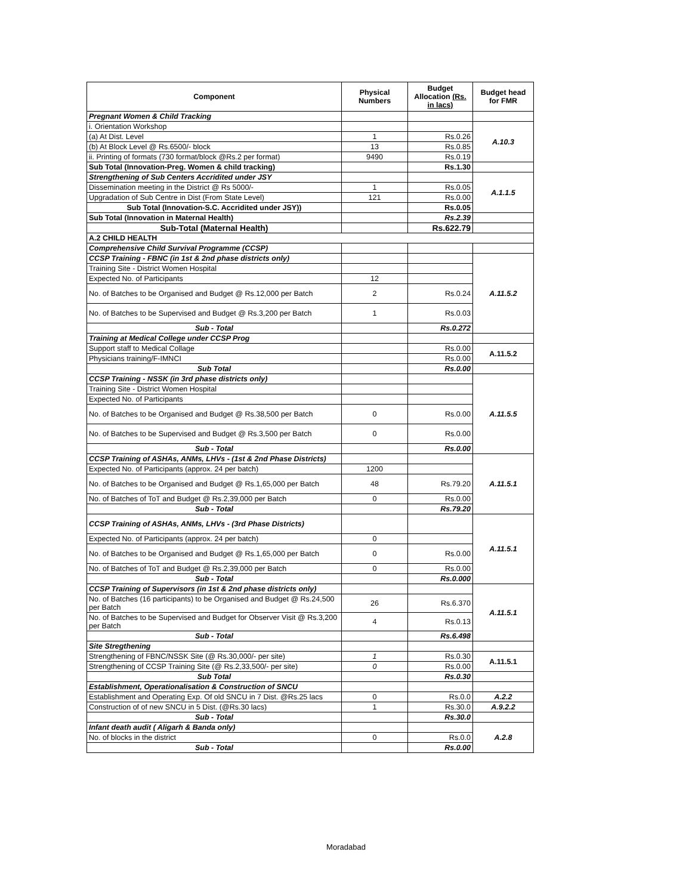| Component | Physical Numbers | Budget Allocation (Rs. in lacs) | Budget head for FMR |
| --- | --- | --- | --- |
| Pregnant Women & Child Tracking | | | |
| i. Orientation Workshop | | | A.10.3 |
| (a) At Dist. Level | 1 | Rs.0.26 | |
| (b) At Block Level @ Rs.6500/- block | 13 | Rs.0.85 | |
| ii. Printing of formats (730 format/block @Rs.2 per format) | 9490 | Rs.0.19 | |
| Sub Total (Innovation-Preg. Women & child tracking) | | Rs.1.30 | |
| Strengthening of Sub Centers Accridited under JSY | | | A.1.1.5 |
| Dissemination meeting in the District @ Rs 5000/- | 1 | Rs.0.05 | |
| Upgradation of Sub Centre in Dist (From State Level) | 121 | Rs.0.00 | |
| Sub Total (Innovation-S.C. Accridited under JSY)) | | Rs.0.05 | |
| Sub Total (Innovation in Maternal Health) | | Rs.2.39 | |
| Sub-Total (Maternal Health) | | Rs.622.79 | |
| A.2 CHILD HEALTH | | | |
| Comprehensive Child Survival Programme (CCSP) | | | |
| CCSP Training - FBNC (in 1st & 2nd phase districts only) | | | A.11.5.2 |
| Training Site - District Women Hospital | | | |
| Expected No. of Participants | 12 | | |
| No. of Batches to be Organised and Budget @ Rs.12,000 per Batch | 2 | Rs.0.24 | |
| No. of Batches to be Supervised and Budget @ Rs.3,200 per Batch | 1 | Rs.0.03 | |
| Sub - Total | | Rs.0.272 | |
| Training at Medical College under CCSP Prog | | | |
| Support staff to Medical Collage | | Rs.0.00 | A.11.5.2 |
| Physicians training/F-IMNCI | | Rs.0.00 | |
| Sub Total | | Rs.0.00 | |
| CCSP Training - NSSK (in 3rd phase districts only) | | | A.11.5.5 |
| Training Site - District Women Hospital | | | |
| Expected No. of Participants | | | |
| No. of Batches to be Organised and Budget @ Rs.38,500 per Batch | 0 | Rs.0.00 | |
| No. of Batches to be Supervised and Budget @ Rs.3,500 per Batch | 0 | Rs.0.00 | |
| Sub - Total | | Rs.0.00 | |
| CCSP Training of ASHAs, ANMs, LHVs - (1st & 2nd Phase Districts) | | | A.11.5.1 |
| Expected No. of Participants (approx. 24 per batch) | 1200 | | |
| No. of Batches to be Organised and Budget @ Rs.1,65,000 per Batch | 48 | Rs.79.20 | |
| No. of Batches of ToT and Budget @ Rs.2,39,000 per Batch | 0 | Rs.0.00 | |
| Sub - Total | | Rs.79.20 | |
| CCSP Training of ASHAs, ANMs, LHVs - (3rd Phase Districts) | | | A.11.5.1 |
| Expected No. of Participants (approx. 24 per batch) | 0 | | |
| No. of Batches to be Organised and Budget @ Rs.1,65,000 per Batch | 0 | Rs.0.00 | |
| No. of Batches of ToT and Budget @ Rs.2,39,000 per Batch | 0 | Rs.0.00 | |
| Sub - Total | | Rs.0.000 | |
| CCSP Training of Supervisors (in 1st & 2nd phase districts only) | | | A.11.5.1 |
| No. of Batches (16 participants) to be Organised and Budget @ Rs.24,500 per Batch | 26 | Rs.6.370 | |
| No. of Batches to be Supervised and Budget for Observer Visit @ Rs.3,200 per Batch | 4 | Rs.0.13 | |
| Sub - Total | | Rs.6.498 | |
| Site Stregthening | | | |
| Strengthening of FBNC/NSSK Site (@ Rs.30,000/- per site) | 1 | Rs.0.30 | A.11.5.1 |
| Strengthening of CCSP Training Site (@ Rs.2,33,500/- per site) | 0 | Rs.0.00 | |
| Sub Total | | Rs.0.30 | |
| Establishment, Operationalisation & Construction of SNCU | | | |
| Establishment and Operating Exp. Of old SNCU in 7 Dist. @Rs.25 lacs | 0 | Rs.0.0 | A.2.2 |
| Construction of of new SNCU in 5 Dist. (@Rs.30 lacs) | 1 | Rs.30.0 | A.9.2.2 |
| Sub - Total | | Rs.30.0 | |
| Infant death audit ( Aligarh & Banda only) | | | A.2.8 |
| No. of blocks in the district | 0 | Rs.0.0 | |
| Sub - Total | | Rs.0.00 | |
Moradabad